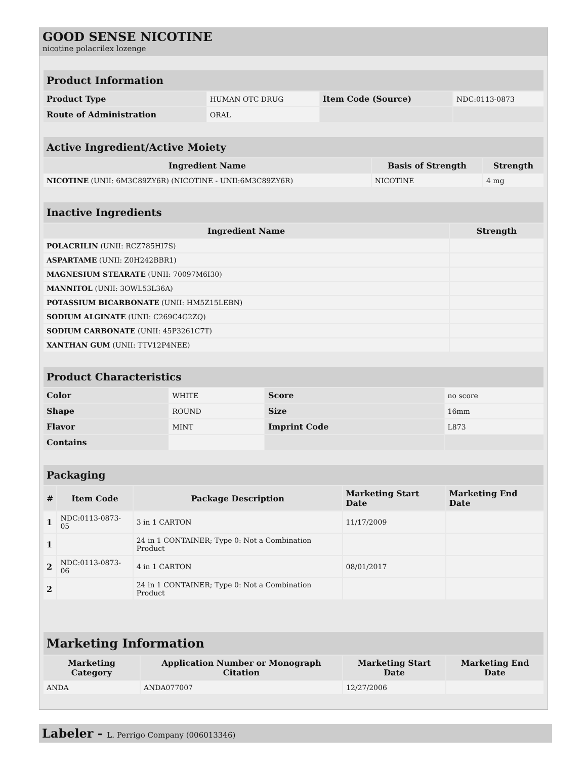GOOD SENSE NICOTINE
nicotine polacrilex lozenge
| Product Information | | | |
| Product Type | HUMAN OTC DRUG | Item Code (Source) | NDC:0113-0873 |
| Route of Administration | ORAL | | |
| Active Ingredient/Active Moiety | | |
| Ingredient Name | Basis of Strength | Strength |
| NICOTINE (UNII: 6M3C89ZY6R) (NICOTINE - UNII:6M3C89ZY6R) | NICOTINE | 4 mg |
| Inactive Ingredients | |
| Ingredient Name | Strength |
| POLACRILIN (UNII: RCZ785HI7S) | |
| ASPARTAME (UNII: Z0H242BBR1) | |
| MAGNESIUM STEARATE (UNII: 70097M6I30) | |
| MANNITOL (UNII: 3OWL53L36A) | |
| POTASSIUM BICARBONATE (UNII: HM5Z15LEBN) | |
| SODIUM ALGINATE (UNII: C269C4G2ZQ) | |
| SODIUM CARBONATE (UNII: 45P3261C7T) | |
| XANTHAN GUM (UNII: TTV12P4NEE) | |
| Product Characteristics | | | |
| Color | WHITE | Score | no score |
| Shape | ROUND | Size | 16mm |
| Flavor | MINT | Imprint Code | L873 |
| Contains | | | |
| Packaging | | | | |
| # | Item Code | Package Description | Marketing Start Date | Marketing End Date |
| 1 | NDC:0113-0873-05 | 3 in 1 CARTON | 11/17/2009 | |
| 1 | | 24 in 1 CONTAINER; Type 0: Not a Combination Product | | |
| 2 | NDC:0113-0873-06 | 4 in 1 CARTON | 08/01/2017 | |
| 2 | | 24 in 1 CONTAINER; Type 0: Not a Combination Product | | |
| Marketing Information | | | |
| Marketing Category | Application Number or Monograph Citation | Marketing Start Date | Marketing End Date |
| ANDA | ANDA077007 | 12/27/2006 | |
Labeler - L. Perrigo Company (006013346)